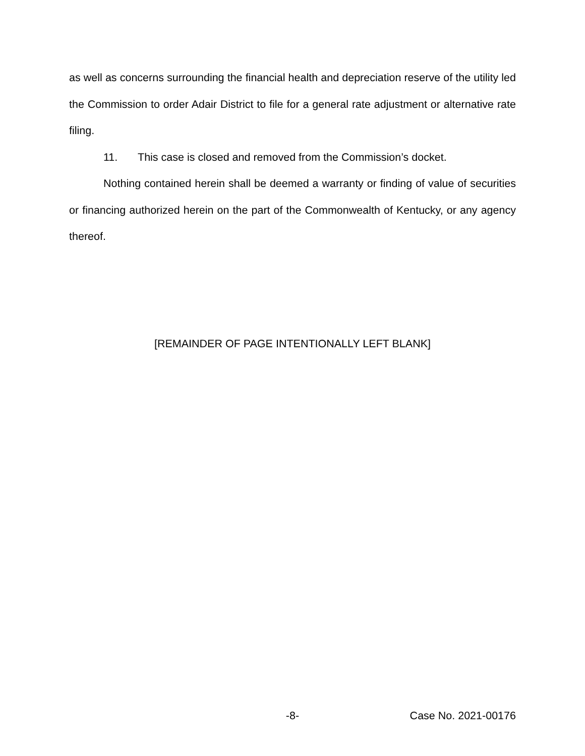as well as concerns surrounding the financial health and depreciation reserve of the utility led the Commission to order Adair District to file for a general rate adjustment or alternative rate filing.
11. This case is closed and removed from the Commission’s docket.
Nothing contained herein shall be deemed a warranty or finding of value of securities or financing authorized herein on the part of the Commonwealth of Kentucky, or any agency thereof.
[REMAINDER OF PAGE INTENTIONALLY LEFT BLANK]
-8- Case No. 2021-00176